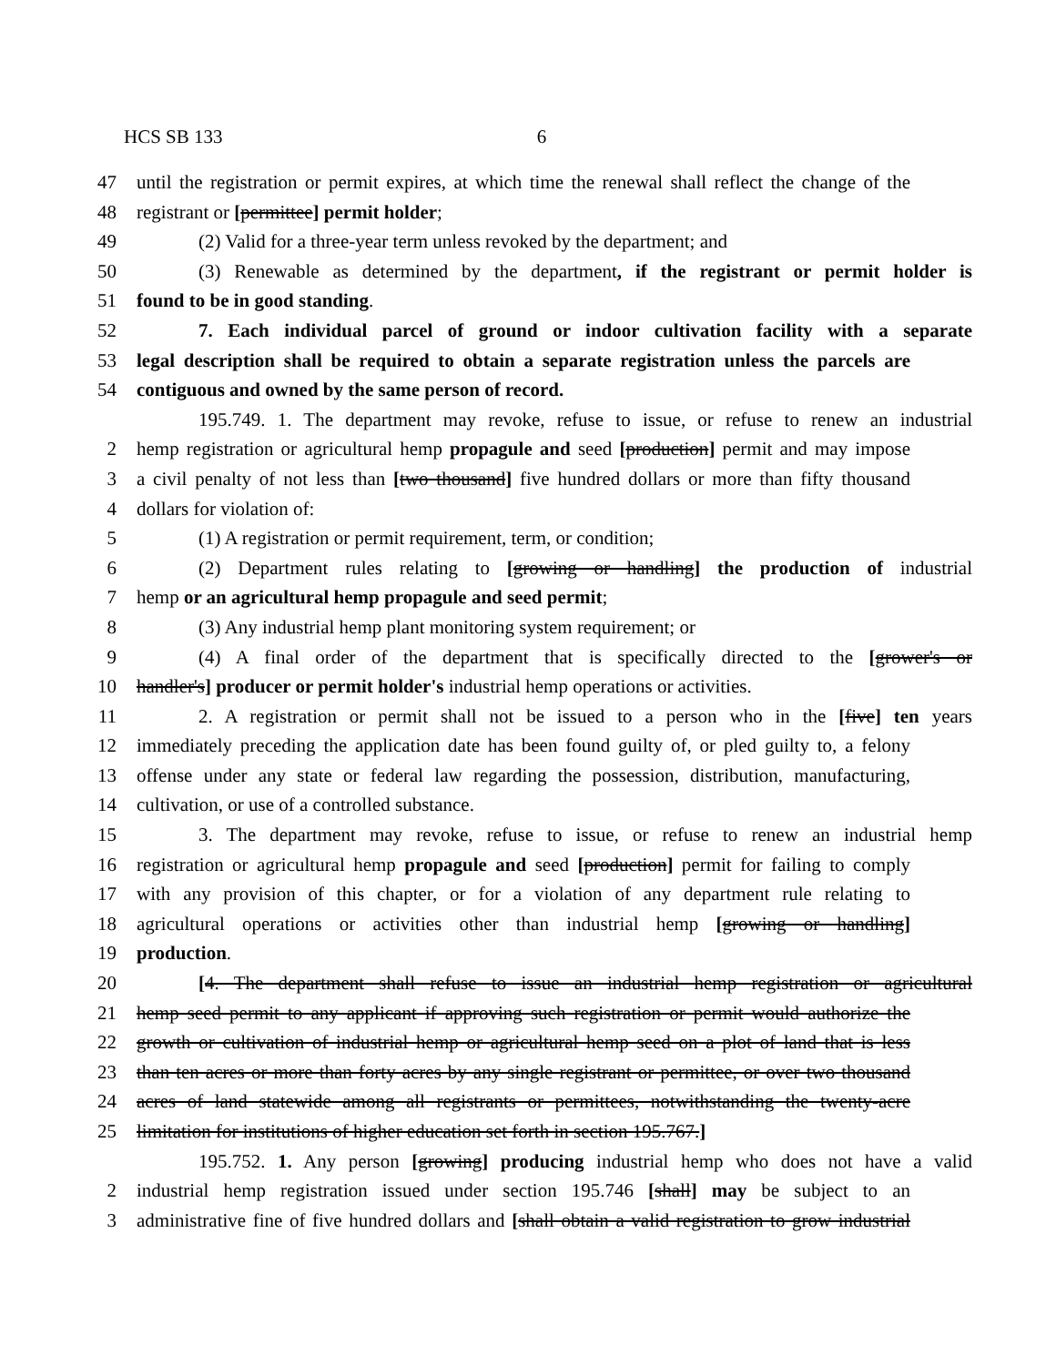HCS SB 133 6
47 until the registration or permit expires, at which time the renewal shall reflect the change of the
48 registrant or [permittee] permit holder;
49 (2) Valid for a three-year term unless revoked by the department; and
50 (3) Renewable as determined by the department, if the registrant or permit holder is
51 found to be in good standing.
52 7. Each individual parcel of ground or indoor cultivation facility with a separate
53 legal description shall be required to obtain a separate registration unless the parcels are
54 contiguous and owned by the same person of record.
195.749. 1. The department may revoke, refuse to issue, or refuse to renew an industrial
2 hemp registration or agricultural hemp propagule and seed [production] permit and may impose
3 a civil penalty of not less than [two thousand] five hundred dollars or more than fifty thousand
4 dollars for violation of:
5 (1) A registration or permit requirement, term, or condition;
6 (2) Department rules relating to [growing or handling] the production of industrial
7 hemp or an agricultural hemp propagule and seed permit;
8 (3) Any industrial hemp plant monitoring system requirement; or
9 (4) A final order of the department that is specifically directed to the [grower's or
10 handler's] producer or permit holder's industrial hemp operations or activities.
11 2. A registration or permit shall not be issued to a person who in the [five] ten years
12 immediately preceding the application date has been found guilty of, or pled guilty to, a felony
13 offense under any state or federal law regarding the possession, distribution, manufacturing,
14 cultivation, or use of a controlled substance.
15 3. The department may revoke, refuse to issue, or refuse to renew an industrial hemp
16 registration or agricultural hemp propagule and seed [production] permit for failing to comply
17 with any provision of this chapter, or for a violation of any department rule relating to
18 agricultural operations or activities other than industrial hemp [growing or handling]
19 production.
20 [4. The department shall refuse to issue an industrial hemp registration or agricultural
21 hemp seed permit to any applicant if approving such registration or permit would authorize the
22 growth or cultivation of industrial hemp or agricultural hemp seed on a plot of land that is less
23 than ten acres or more than forty acres by any single registrant or permittee, or over two thousand
24 acres of land statewide among all registrants or permittees, notwithstanding the twenty-acre
25 limitation for institutions of higher education set forth in section 195.767.]
195.752. 1. Any person [growing] producing industrial hemp who does not have a valid
2 industrial hemp registration issued under section 195.746 [shall] may be subject to an
3 administrative fine of five hundred dollars and [shall obtain a valid registration to grow industrial